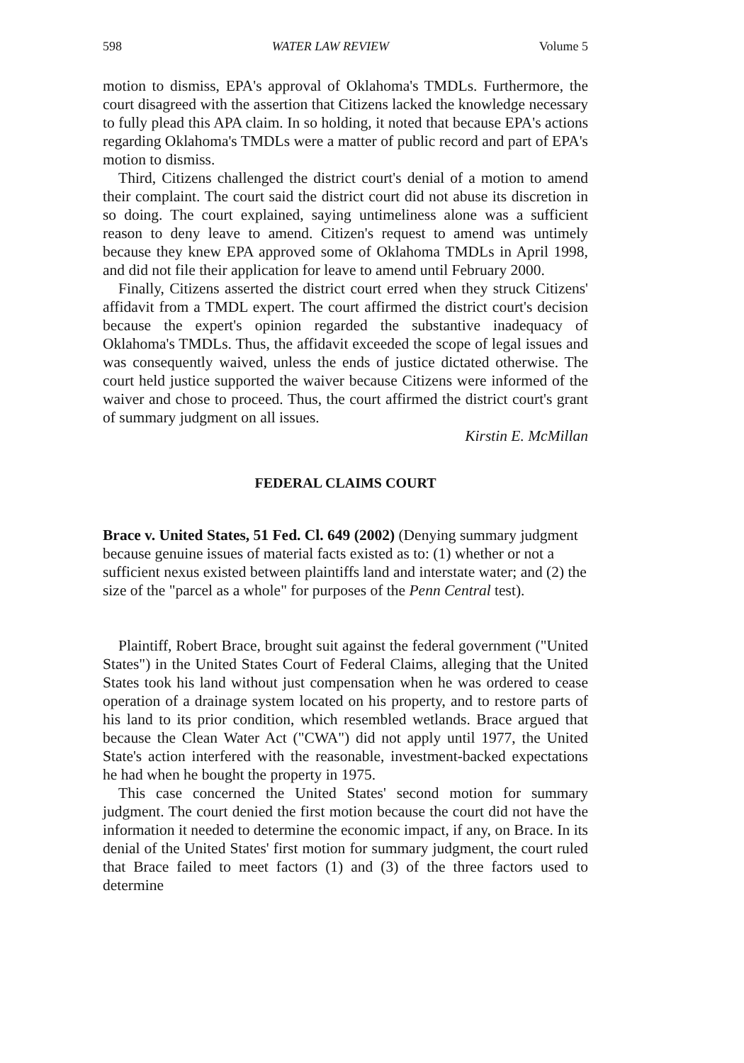598 WATER LAW REVIEW Volume 5
motion to dismiss, EPA's approval of Oklahoma's TMDLs. Furthermore, the court disagreed with the assertion that Citizens lacked the knowledge necessary to fully plead this APA claim. In so holding, it noted that because EPA's actions regarding Oklahoma's TMDLs were a matter of public record and part of EPA's motion to dismiss.
Third, Citizens challenged the district court's denial of a motion to amend their complaint. The court said the district court did not abuse its discretion in so doing. The court explained, saying untimeliness alone was a sufficient reason to deny leave to amend. Citizen's request to amend was untimely because they knew EPA approved some of Oklahoma TMDLs in April 1998, and did not file their application for leave to amend until February 2000.
Finally, Citizens asserted the district court erred when they struck Citizens' affidavit from a TMDL expert. The court affirmed the district court's decision because the expert's opinion regarded the substantive inadequacy of Oklahoma's TMDLs. Thus, the affidavit exceeded the scope of legal issues and was consequently waived, unless the ends of justice dictated otherwise. The court held justice supported the waiver because Citizens were informed of the waiver and chose to proceed. Thus, the court affirmed the district court's grant of summary judgment on all issues.
Kirstin E. McMillan
FEDERAL CLAIMS COURT
Brace v. United States, 51 Fed. Cl. 649 (2002) (Denying summary judgment because genuine issues of material facts existed as to: (1) whether or not a sufficient nexus existed between plaintiffs land and interstate water; and (2) the size of the "parcel as a whole" for purposes of the Penn Central test).
Plaintiff, Robert Brace, brought suit against the federal government ("United States") in the United States Court of Federal Claims, alleging that the United States took his land without just compensation when he was ordered to cease operation of a drainage system located on his property, and to restore parts of his land to its prior condition, which resembled wetlands. Brace argued that because the Clean Water Act ("CWA") did not apply until 1977, the United State's action interfered with the reasonable, investment-backed expectations he had when he bought the property in 1975.
This case concerned the United States' second motion for summary judgment. The court denied the first motion because the court did not have the information it needed to determine the economic impact, if any, on Brace. In its denial of the United States' first motion for summary judgment, the court ruled that Brace failed to meet factors (1) and (3) of the three factors used to determine